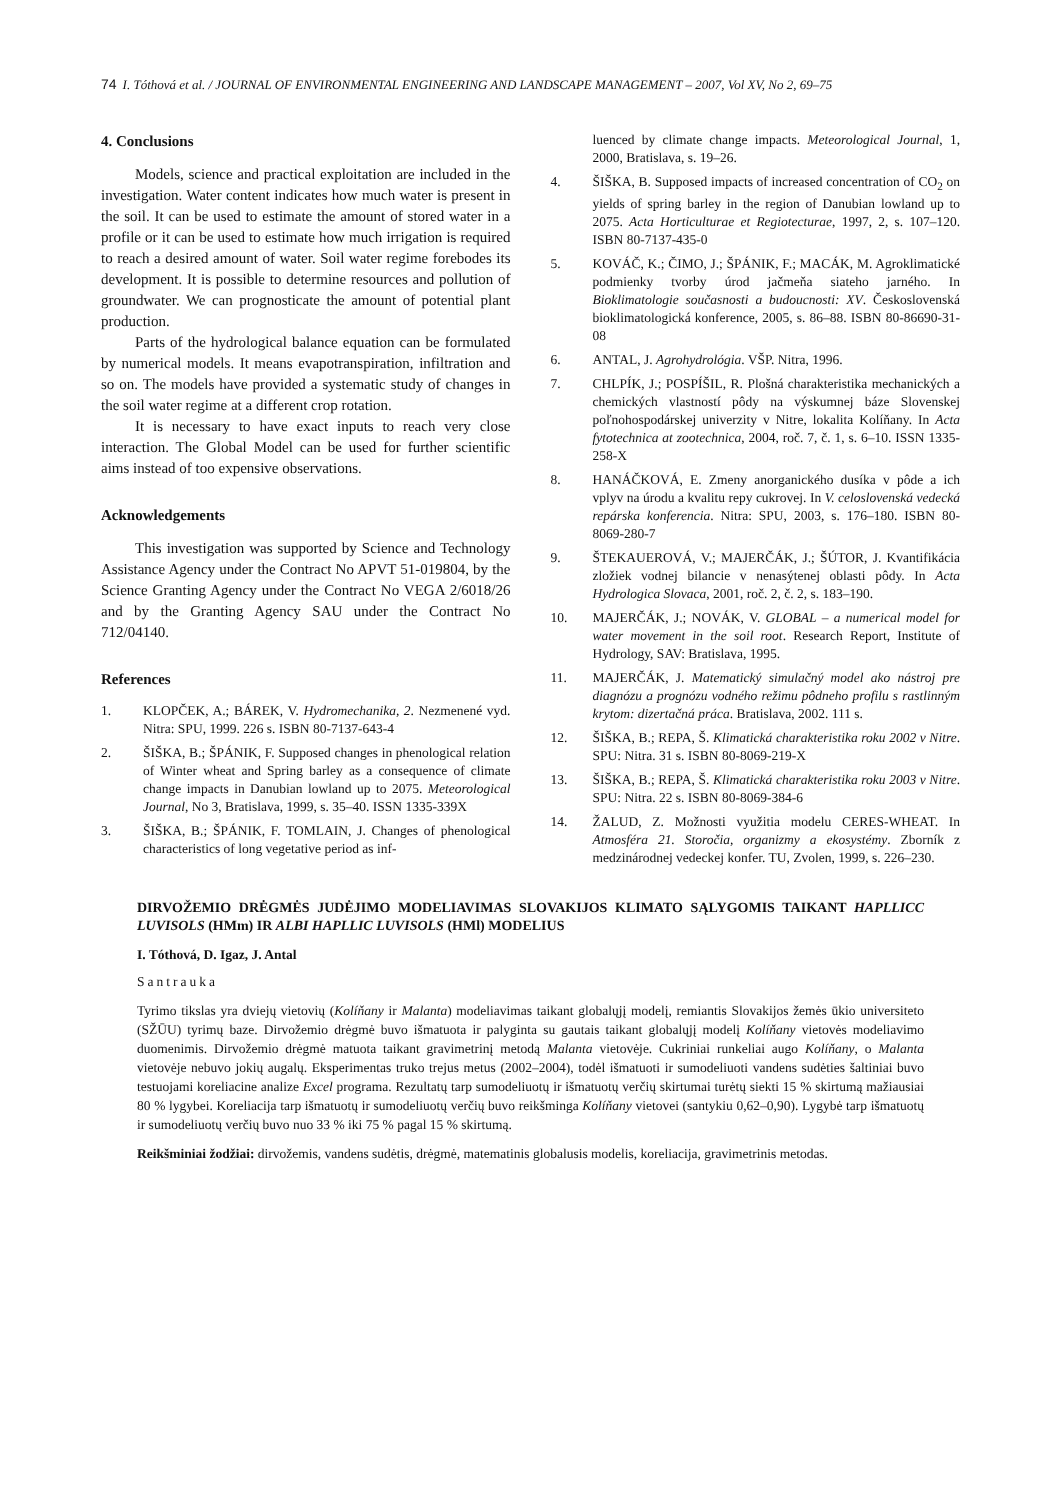74 I. Tóthová et al. / JOURNAL OF ENVIRONMENTAL ENGINEERING AND LANDSCAPE MANAGEMENT – 2007, Vol XV, No 2, 69–75
4. Conclusions
Models, science and practical exploitation are included in the investigation. Water content indicates how much water is present in the soil. It can be used to estimate the amount of stored water in a profile or it can be used to estimate how much irrigation is required to reach a desired amount of water. Soil water regime forebodes its development. It is possible to determine resources and pollution of groundwater. We can prognosticate the amount of potential plant production.
Parts of the hydrological balance equation can be formulated by numerical models. It means evapotranspiration, infiltration and so on. The models have provided a systematic study of changes in the soil water regime at a different crop rotation.
It is necessary to have exact inputs to reach very close interaction. The Global Model can be used for further scientific aims instead of too expensive observations.
Acknowledgements
This investigation was supported by Science and Technology Assistance Agency under the Contract No APVT 51-019804, by the Science Granting Agency under the Contract No VEGA 2/6018/26 and by the Granting Agency SAU under the Contract No 712/04140.
References
1. KLOPČEK, A.; BÁREK, V. Hydromechanika, 2. Nezmenené vyd. Nitra: SPU, 1999. 226 s. ISBN 80-7137-643-4
2. ŠIŠKA, B.; ŠPÁNIK, F. Supposed changes in phenological relation of Winter wheat and Spring barley as a consequence of climate change impacts in Danubian lowland up to 2075. Meteorological Journal, No 3, Bratislava, 1999, s. 35–40. ISSN 1335-339X
3. ŠIŠKA, B.; ŠPÁNIK, F. TOMLAIN, J. Changes of phenological characteristics of long vegetative period as inf-
luenced by climate change impacts. Meteorological Journal, 1, 2000, Bratislava, s. 19–26.
4. ŠIŠKA, B. Supposed impacts of increased concentration of CO<sub>2</sub> on yields of spring barley in the region of Danubian lowland up to 2075. Acta Horticulturae et Regiotecturae, 1997, 2, s. 107–120. ISBN 80-7137-435-0
5. KOVÁČ, K.; ČIMO, J.; ŠPÁNIK, F.; MACÁK, M. Agroklimatické podmienky tvorby úrod jačmeňa siateho jarného. In Bioklimatologie současnosti a budoucnosti: XV. Československá bioklimatologická konference, 2005, s. 86–88. ISBN 80-86690-31-08
6. ANTAL, J. Agrohydrológia. VŠP. Nitra, 1996.
7. CHLPÍK, J.; POSPÍŠIL, R. Plošná charakteristika mechanických a chemických vlastností pôdy na výskumnej báze Slovenskej poľnohospodárskej univerzity v Nitre, lokalita Kolíňany. In Acta fytotechnica at zootechnica, 2004, roč. 7, č. 1, s. 6–10. ISSN 1335-258-X
8. HANÁČKOVÁ, E. Zmeny anorganického dusíka v pôde a ich vplyv na úrodu a kvalitu repy cukrovej. In V. celoslovenská vedecká repárska konferencia. Nitra: SPU, 2003, s. 176–180. ISBN 80-8069-280-7
9. ŠTEKAUEROVÁ, V.; MAJERČÁK, J.; ŠÚTOR, J. Kvantifikácia zložiek vodnej bilancie v nenasýtenej oblasti pôdy. In Acta Hydrologica Slovaca, 2001, roč. 2, č. 2, s. 183–190.
10. MAJERČÁK, J.; NOVÁK, V. GLOBAL – a numerical model for water movement in the soil root. Research Report, Institute of Hydrology, SAV: Bratislava, 1995.
11. MAJERČÁK, J. Matematický simulačný model ako nástroj pre diagnózu a prognózu vodného režimu pôdneho profilu s rastlinným krytom: dizertačná práca. Bratislava, 2002. 111 s.
12. ŠIŠKA, B.; REPA, Š. Klimatická charakteristika roku 2002 v Nitre. SPU: Nitra. 31 s. ISBN 80-8069-219-X
13. ŠIŠKA, B.; REPA, Š. Klimatická charakteristika roku 2003 v Nitre. SPU: Nitra. 22 s. ISBN 80-8069-384-6
14. ŽALUD, Z. Možnosti využitia modelu CERES-WHEAT. In Atmosféra 21. Storočia, organizmy a ekosystémy. Zborník z medzinárodnej vedeckej konfer. TU, Zvolen, 1999, s. 226–230.
DIRVOŽEMIO DRĖGMĖS JUDĖJIMO MODELIAVIMAS SLOVAKIJOS KLIMATO SĄLYGOMIS TAIKANT HAPLLICC LUVISOLS (HMm) IR ALBI HAPLLIC LUVISOLS (HMl) MODELIUS
I. Tóthová, D. Igaz, J. Antal
Santrauka
Tyrimo tikslas yra dviejų vietovių (Kolíňany ir Malanta) modeliavimas taikant globalųjį modelį, remiantis Slovakijos žemės ūkio universiteto (SŽŪU) tyrimų baze. Dirvožemio drėgmė buvo išmatuota ir palyginta su gautais taikant globalųjį modelį Kolíňany vietovės modeliavimo duomenimis. Dirvožemio drėgmė matuota taikant gravimetrinį metodą Malanta vietovėje. Cukriniai runkeliai augo Kolíňany, o Malanta vietovėje nebuvo jokių augalų. Eksperimentas truko trejus metus (2002–2004), todėl išmatuoti ir sumodeliuoti vandens sudėties šaltiniai buvo testuojami koreliacine analize Excel programa. Rezultatų tarp sumodeliuotų ir išmatuotų verčių skirtumai turėtų siekti 15 % skirtumą mažiausiai 80 % lygybei. Koreliacija tarp išmatuotų ir sumodeliuotų verčių buvo reikšminga Kolíňany vietovei (santykiu 0,62–0,90). Lygybė tarp išmatuotų ir sumodeliuotų verčių buvo nuo 33 % iki 75 % pagal 15 % skirtumą.
Reikšminiai žodžiai: dirvožemis, vandens sudėtis, drėgmė, matematinis globalusis modelis, koreliacija, gravimetrinis metodas.